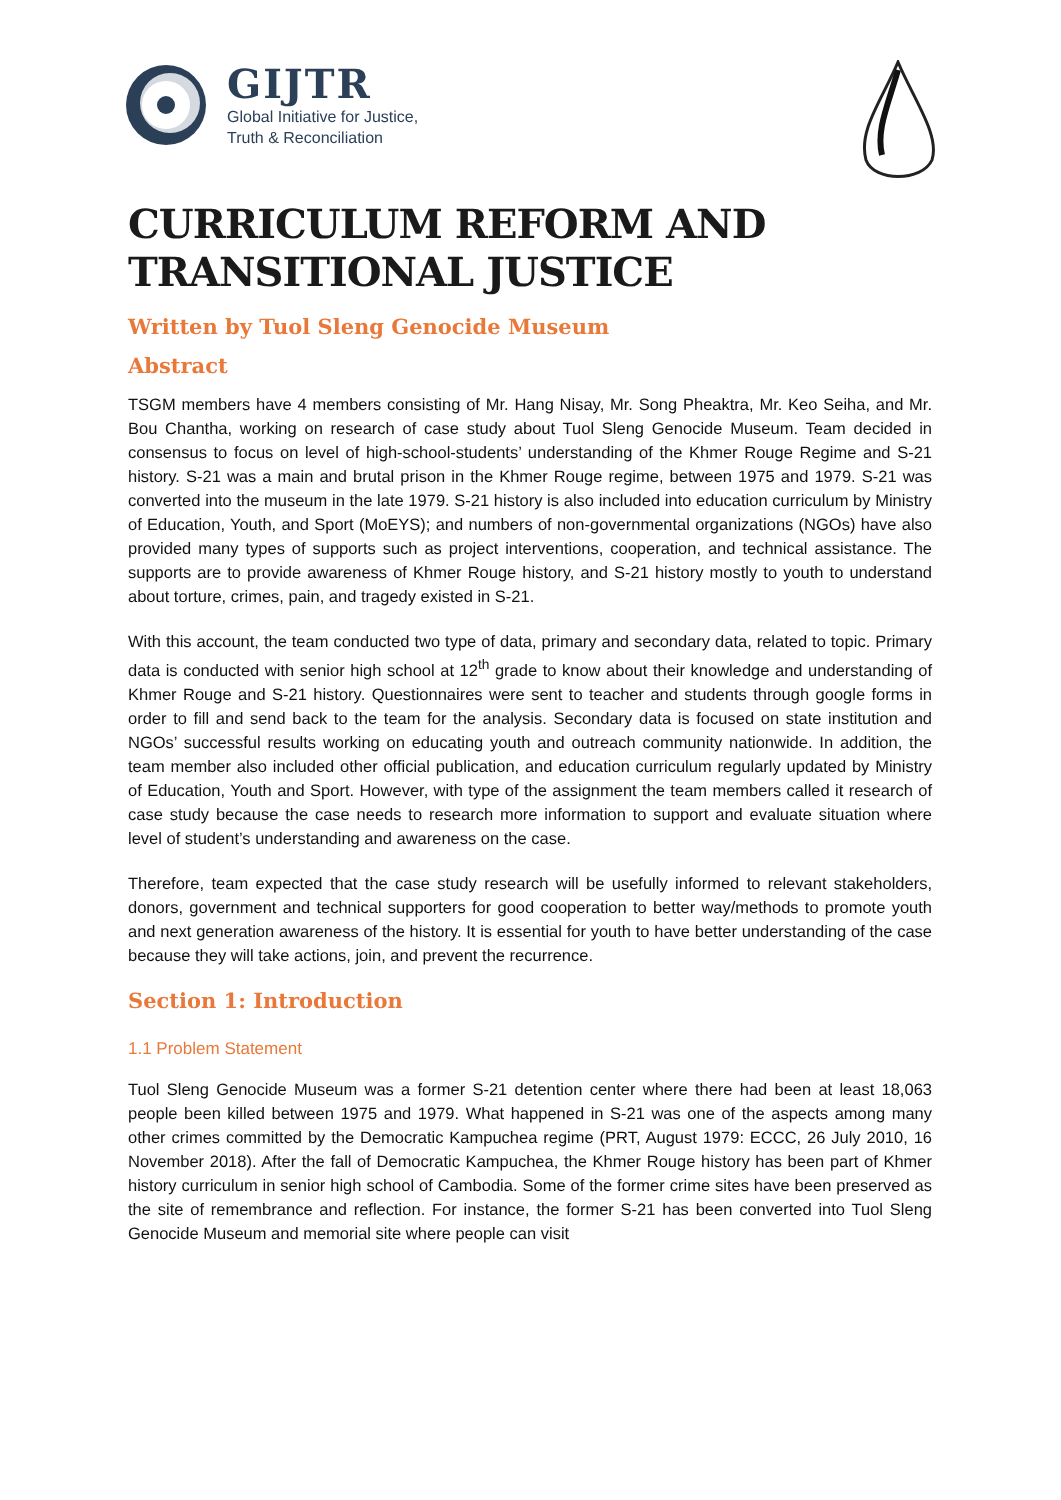GIJTR
Global Initiative for Justice,
Truth & Reconciliation
CURRICULUM REFORM AND TRANSITIONAL JUSTICE
Written by Tuol Sleng Genocide Museum
Abstract
TSGM members have 4 members consisting of Mr. Hang Nisay, Mr. Song Pheaktra, Mr. Keo Seiha, and Mr. Bou Chantha, working on research of case study about Tuol Sleng Genocide Museum. Team decided in consensus to focus on level of high-school-students’ understanding of the Khmer Rouge Regime and S-21 history. S-21 was a main and brutal prison in the Khmer Rouge regime, between 1975 and 1979. S-21 was converted into the museum in the late 1979. S-21 history is also included into education curriculum by Ministry of Education, Youth, and Sport (MoEYS); and numbers of non-governmental organizations (NGOs) have also provided many types of supports such as project interventions, cooperation, and technical assistance. The supports are to provide awareness of Khmer Rouge history, and S-21 history mostly to youth to understand about torture, crimes, pain, and tragedy existed in S-21.
With this account, the team conducted two type of data, primary and secondary data, related to topic. Primary data is conducted with senior high school at 12<sup>th</sup> grade to know about their knowledge and understanding of Khmer Rouge and S-21 history. Questionnaires were sent to teacher and students through google forms in order to fill and send back to the team for the analysis. Secondary data is focused on state institution and NGOs’ successful results working on educating youth and outreach community nationwide. In addition, the team member also included other official publication, and education curriculum regularly updated by Ministry of Education, Youth and Sport. However, with type of the assignment the team members called it research of case study because the case needs to research more information to support and evaluate situation where level of student’s understanding and awareness on the case.
Therefore, team expected that the case study research will be usefully informed to relevant stakeholders, donors, government and technical supporters for good cooperation to better way/methods to promote youth and next generation awareness of the history. It is essential for youth to have better understanding of the case because they will take actions, join, and prevent the recurrence.
Section 1: Introduction
1.1 Problem Statement
Tuol Sleng Genocide Museum was a former S-21 detention center where there had been at least 18,063 people been killed between 1975 and 1979. What happened in S-21 was one of the aspects among many other crimes committed by the Democratic Kampuchea regime (PRT, August 1979: ECCC, 26 July 2010, 16 November 2018). After the fall of Democratic Kampuchea, the Khmer Rouge history has been part of Khmer history curriculum in senior high school of Cambodia. Some of the former crime sites have been preserved as the site of remembrance and reflection. For instance, the former S-21 has been converted into Tuol Sleng Genocide Museum and memorial site where people can visit